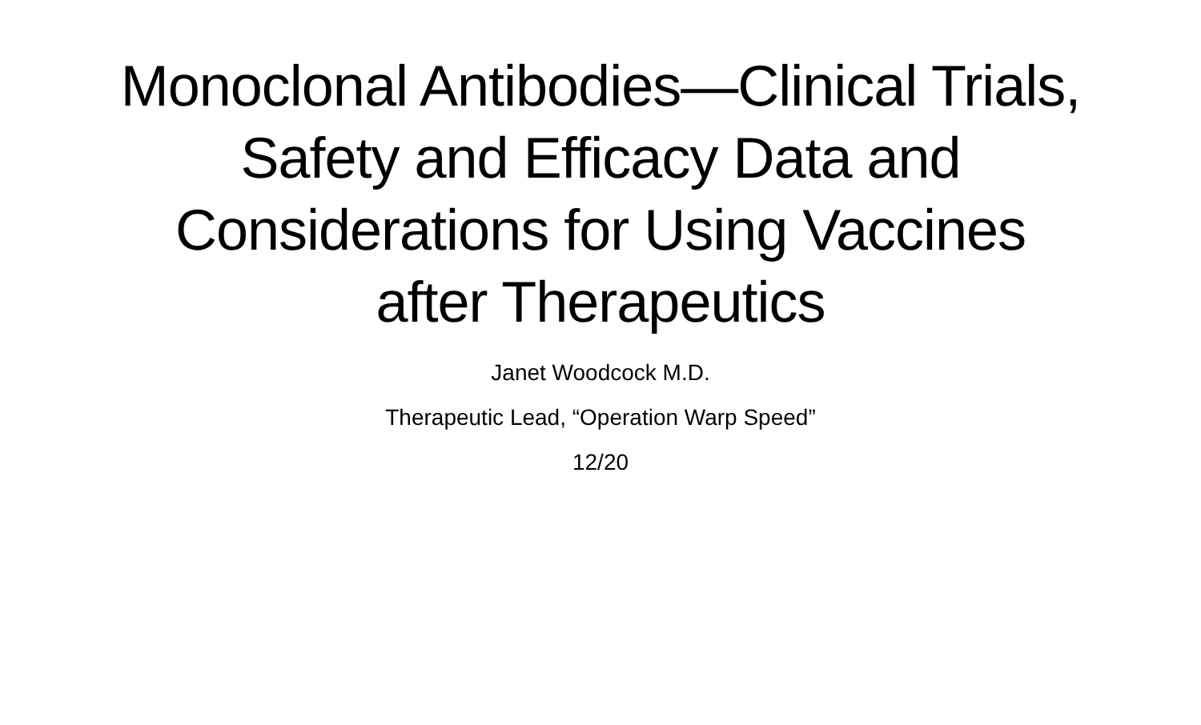Monoclonal Antibodies—Clinical Trials, Safety and Efficacy Data and Considerations for Using Vaccines after Therapeutics
Janet Woodcock M.D.
Therapeutic Lead, “Operation Warp Speed”
12/20